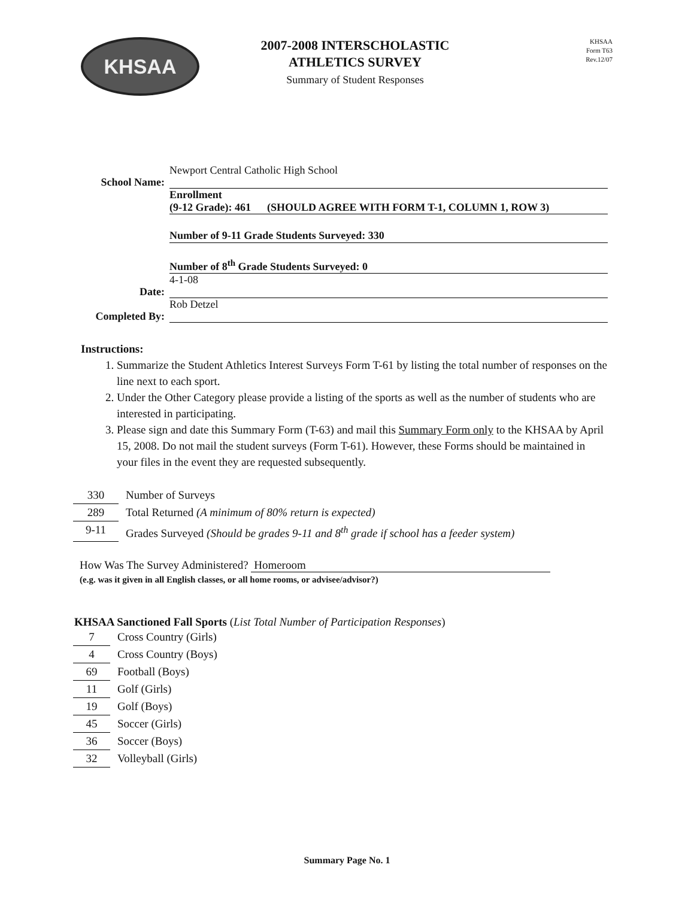KHSAA
2007-2008 INTERSCHOLASTIC
ATHLETICS SURVEY
Summary of Student Responses
KHSAA
Form T63
Rev.12/07
School Name:
Newport Central Catholic High School
Enrollment
(9-12 Grade): 461 (SHOULD AGREE WITH FORM T-1, COLUMN 1, ROW 3)
Number of 9-11 Grade Students Surveyed: 330
Number of 8<sup>th</sup> Grade Students Surveyed: 0
Date: 4-1-08
Completed By:
Rob Detzel
Instructions:
1. Summarize the Student Athletics Interest Surveys Form T-61 by listing the total number of responses on the line next to each sport.
2. Under the Other Category please provide a listing of the sports as well as the number of students who are interested in participating.
3. Please sign and date this Summary Form (T-63) and mail this Summary Form only to the KHSAA by April 15, 2008. Do not mail the student surveys (Form T-61). However, these Forms should be maintained in your files in the event they are requested subsequently.
330 Number of Surveys
289 Total Returned (A minimum of 80% return is expected)
9-11 Grades Surveyed (Should be grades 9-11 and 8<sup>th</sup> grade if school has a feeder system)
How Was The Survey Administered? Homeroom
(e.g. was it given in all English classes, or all home rooms, or advisee/advisor?)
KHSAA Sanctioned Fall Sports (List Total Number of Participation Responses)
7 Cross Country (Girls)
4 Cross Country (Boys)
69 Football (Boys)
11 Golf (Girls)
19 Golf (Boys)
45 Soccer (Girls)
36 Soccer (Boys)
32 Volleyball (Girls)
Summary Page No. 1